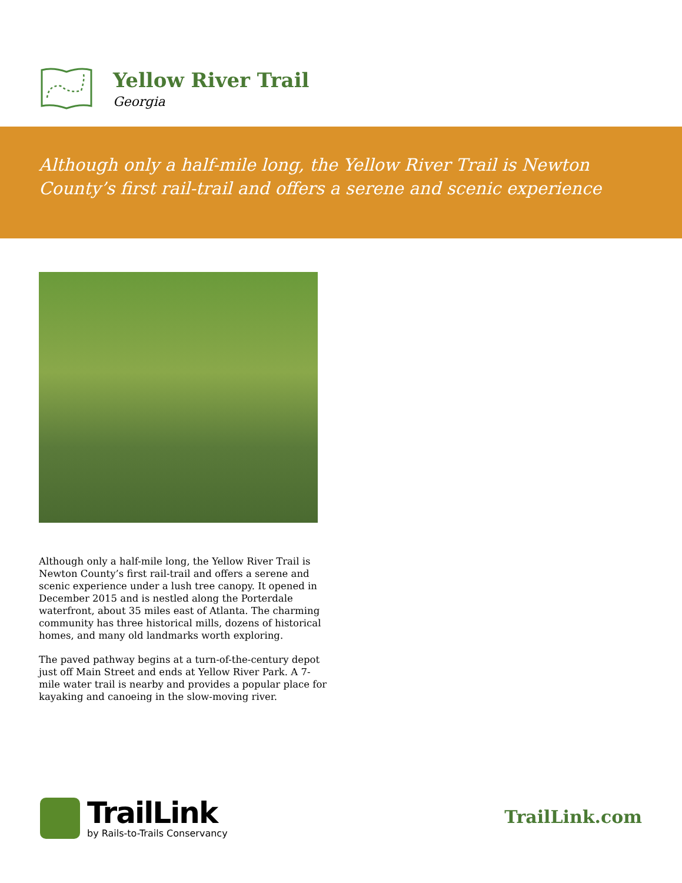Yellow River Trail
Georgia
Although only a half-mile long, the Yellow River Trail is Newton County’s first rail-trail and offers a serene and scenic experience
Although only a half-mile long, the Yellow River Trail is Newton County’s first rail-trail and offers a serene and scenic experience under a lush tree canopy. It opened in December 2015 and is nestled along the Porterdale waterfront, about 35 miles east of Atlanta. The charming community has three historical mills, dozens of historical homes, and many old landmarks worth exploring.
The paved pathway begins at a turn-of-the-century depot just off Main Street and ends at Yellow River Park. A 7-mile water trail is nearby and provides a popular place for kayaking and canoeing in the slow-moving river.
TrailLink
by Rails-to-Trails Conservancy
TrailLink.com